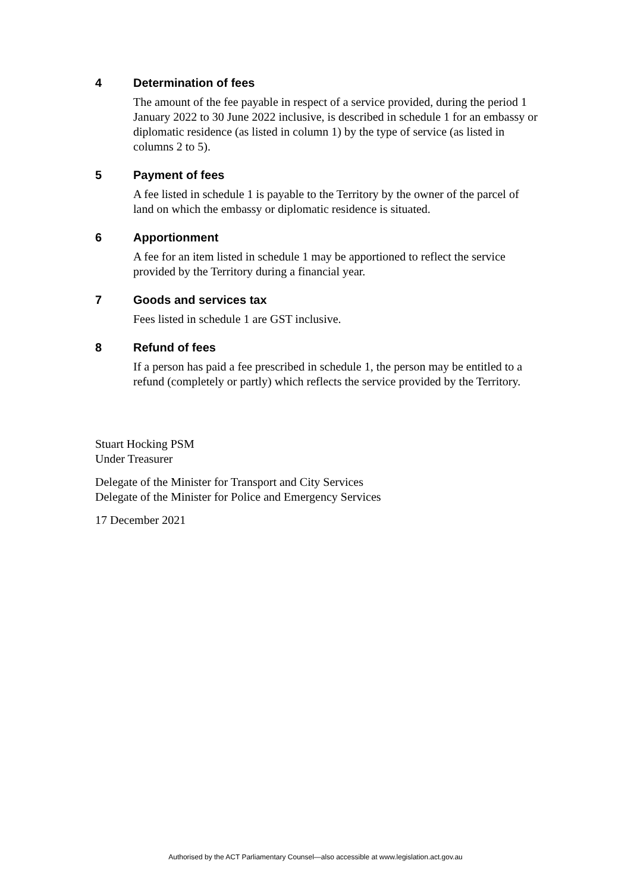4 Determination of fees
The amount of the fee payable in respect of a service provided, during the period 1 January 2022 to 30 June 2022 inclusive, is described in schedule 1 for an embassy or diplomatic residence (as listed in column 1) by the type of service (as listed in columns 2 to 5).
5 Payment of fees
A fee listed in schedule 1 is payable to the Territory by the owner of the parcel of land on which the embassy or diplomatic residence is situated.
6 Apportionment
A fee for an item listed in schedule 1 may be apportioned to reflect the service provided by the Territory during a financial year.
7 Goods and services tax
Fees listed in schedule 1 are GST inclusive.
8 Refund of fees
If a person has paid a fee prescribed in schedule 1, the person may be entitled to a refund (completely or partly) which reflects the service provided by the Territory.
Stuart Hocking PSM
Under Treasurer
Delegate of the Minister for Transport and City Services
Delegate of the Minister for Police and Emergency Services
17 December 2021
Authorised by the ACT Parliamentary Counsel—also accessible at www.legislation.act.gov.au